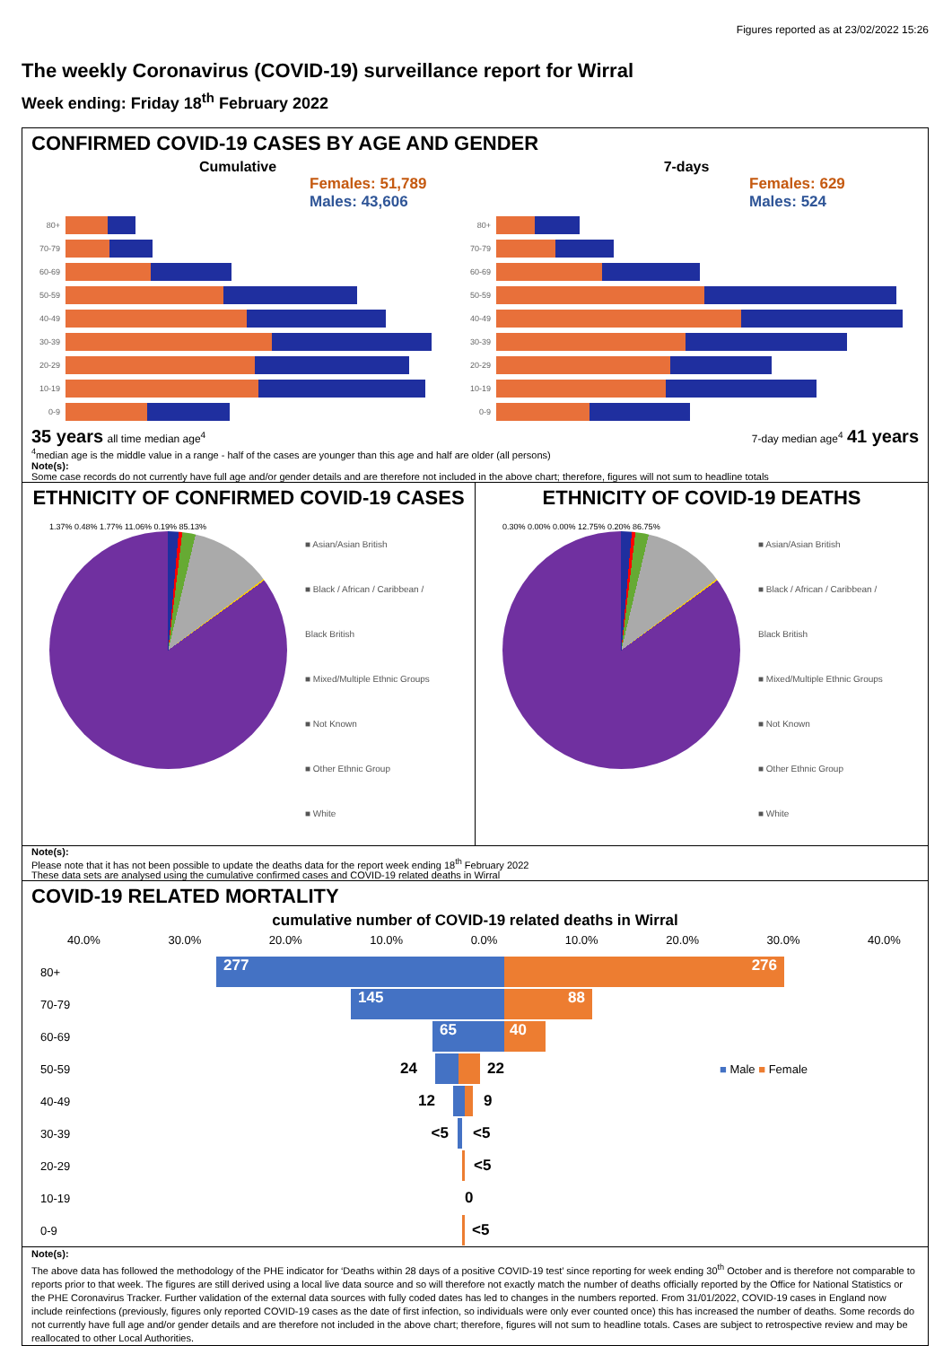Figures reported as at 23/02/2022 15:26
The weekly Coronavirus (COVID-19) surveillance report for Wirral
Week ending: Friday 18<sup>th</sup> February 2022
CONFIRMED COVID-19 CASES BY AGE AND GENDER
Cumulative
Females: 51,789
Males: 43,606
80+
70-79
60-69
50-59
40-49
30-39
20-29
10-19
0-9
7-days
Females: 629
Males: 524
80+
70-79
60-69
50-59
40-49
30-39
20-29
10-19
0-9
35 years all time median age<sup>4</sup> 7-day median age<sup>4</sup> 41 years
<sup>4</sup> median age is the middle value in a range - half of the cases are younger than this age and half are older (all persons)
Note(s):
Some case records do not currently have full age and/or gender details and are therefore not included in the above chart; therefore, figures will not sum to headline totals
ETHNICITY OF CONFIRMED COVID-19 CASES
1.37% 0.48% 1.77% 11.06% 0.19% 85.13%
■ Asian/Asian British
■ Black / African / Caribbean / Black British
■ Mixed/Multiple Ethnic Groups
■ Not Known
■ Other Ethnic Group
■ White
ETHNICITY OF COVID-19 DEATHS
0.30% 0.00% 0.00% 12.75% 0.20% 86.75%
■ Asian/Asian British
■ Black / African / Caribbean / Black British
■ Mixed/Multiple Ethnic Groups
■ Not Known
■ Other Ethnic Group
■ White
Note(s):
Please note that it has not been possible to update the deaths data for the report week ending 18<sup>th</sup> February 2022
These data sets are analysed using the cumulative confirmed cases and COVID-19 related deaths in Wirral
COVID-19 RELATED MORTALITY
cumulative number of COVID-19 related deaths in Wirral
40.0% 30.0% 20.0% 10.0% 0.0% 10.0% 20.0% 30.0% 40.0%
80+
277 276
70-79
145 88
60-69
65 40
50-59
24 22 ■ Male ■ Female
40-49
12 9
30-39
<5 <5
20-29
<5
10-19
0
0-9
<5
Note(s):
The above data has followed the methodology of the PHE indicator for ‘Deaths within 28 days of a positive COVID-19 test’ since reporting for week ending 30<sup>th</sup> October and is therefore not comparable to reports prior to that week. The figures are still derived using a local live data source and so will therefore not exactly match the number of deaths officially reported by the Office for National Statistics or the PHE Coronavirus Tracker. Further validation of the external data sources with fully coded dates has led to changes in the numbers reported. From 31/01/2022, COVID-19 cases in England now include reinfections (previously, figures only reported COVID-19 cases as the date of first infection, so individuals were only ever counted once) this has increased the number of deaths. Some records do not currently have full age and/or gender details and are therefore not included in the above chart; therefore, figures will not sum to headline totals. Cases are subject to retrospective review and may be reallocated to other Local Authorities.